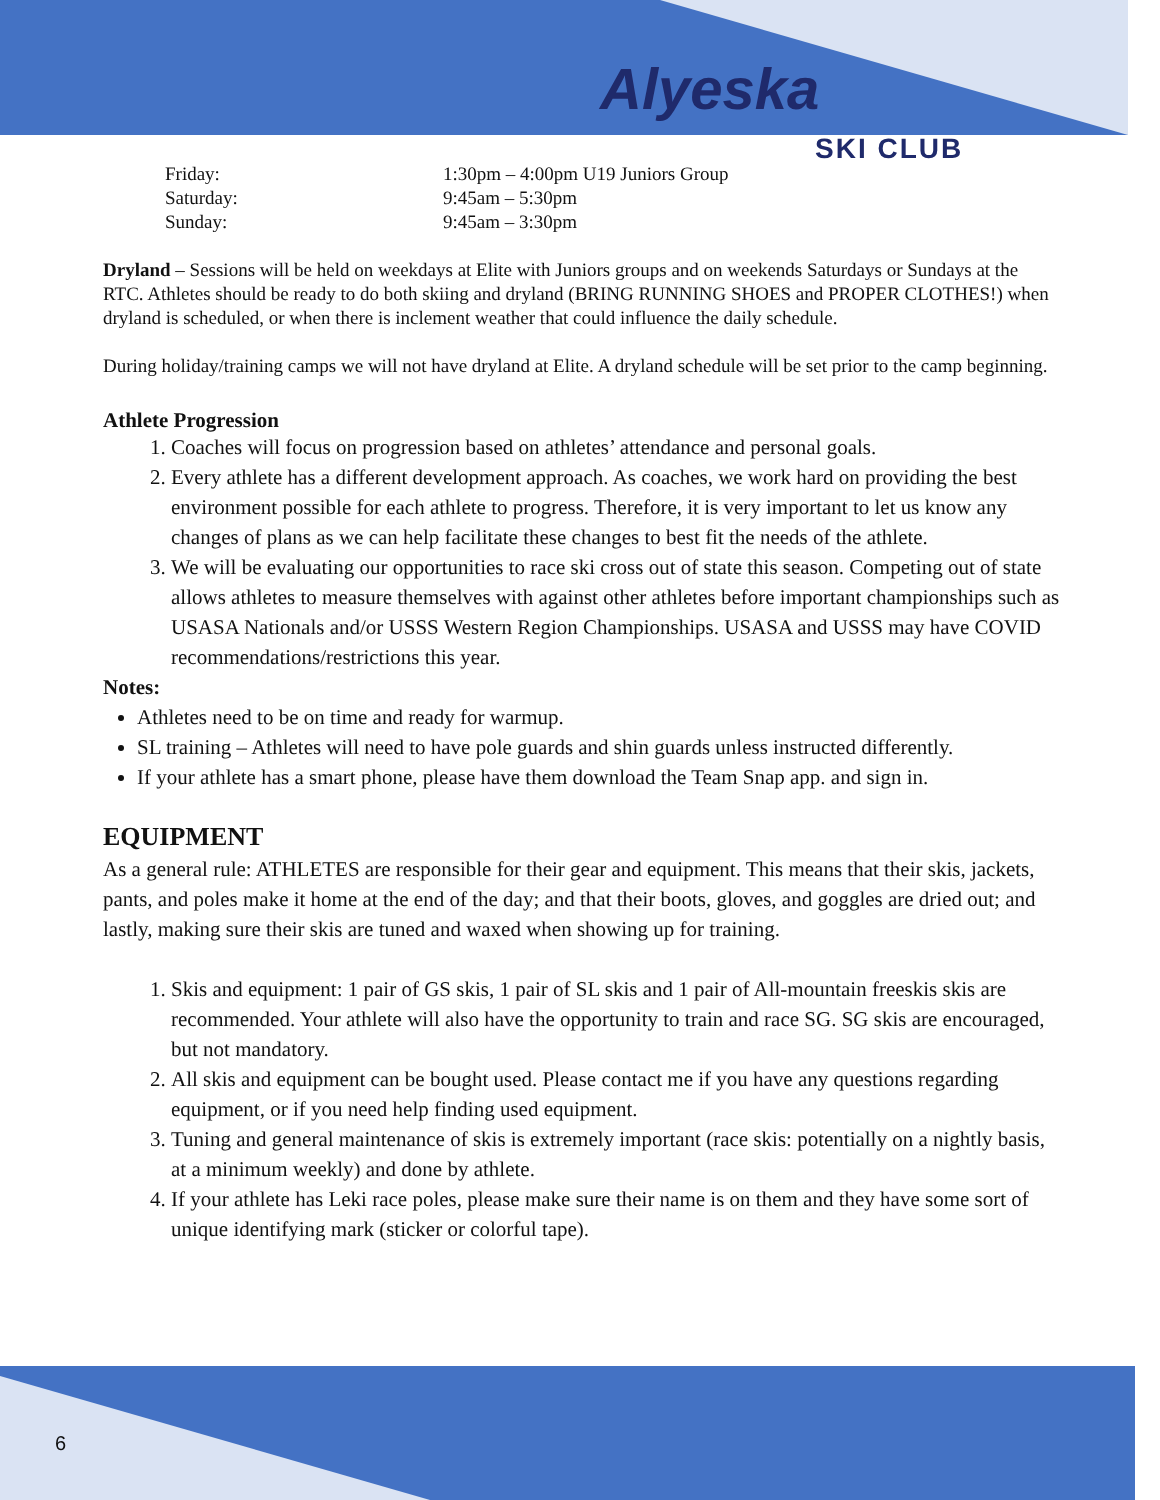Alyeska
SKI CLUB
Friday: 1:30pm – 4:00pm U19 Juniors Group Saturday: 9:45am – 5:30pm Sunday: 9:45am – 3:30pm
Dryland – Sessions will be held on weekdays at Elite with Juniors groups and on weekends Saturdays or Sundays at the RTC. Athletes should be ready to do both skiing and dryland (BRING RUNNING SHOES and PROPER CLOTHES!) when dryland is scheduled, or when there is inclement weather that could influence the daily schedule.
During holiday/training camps we will not have dryland at Elite. A dryland schedule will be set prior to the camp beginning.
Athlete Progression
1. Coaches will focus on progression based on athletes’ attendance and personal goals.
2. Every athlete has a different development approach. As coaches, we work hard on providing the best environment possible for each athlete to progress. Therefore, it is very important to let us know any changes of plans as we can help facilitate these changes to best fit the needs of the athlete.
3. We will be evaluating our opportunities to race ski cross out of state this season. Competing out of state allows athletes to measure themselves with against other athletes before important championships such as USASA Nationals and/or USSS Western Region Championships. USASA and USSS may have COVID recommendations/restrictions this year.
Notes:
Athletes need to be on time and ready for warmup.
SL training – Athletes will need to have pole guards and shin guards unless instructed differently.
If your athlete has a smart phone, please have them download the Team Snap app. and sign in.
EQUIPMENT
As a general rule: ATHLETES are responsible for their gear and equipment. This means that their skis, jackets, pants, and poles make it home at the end of the day; and that their boots, gloves, and goggles are dried out; and lastly, making sure their skis are tuned and waxed when showing up for training.
1. Skis and equipment: 1 pair of GS skis, 1 pair of SL skis and 1 pair of All-mountain freeskis skis are recommended. Your athlete will also have the opportunity to train and race SG. SG skis are encouraged, but not mandatory.
2. All skis and equipment can be bought used. Please contact me if you have any questions regarding equipment, or if you need help finding used equipment.
3. Tuning and general maintenance of skis is extremely important (race skis: potentially on a nightly basis, at a minimum weekly) and done by athlete.
4. If your athlete has Leki race poles, please make sure their name is on them and they have some sort of unique identifying mark (sticker or colorful tape).
6